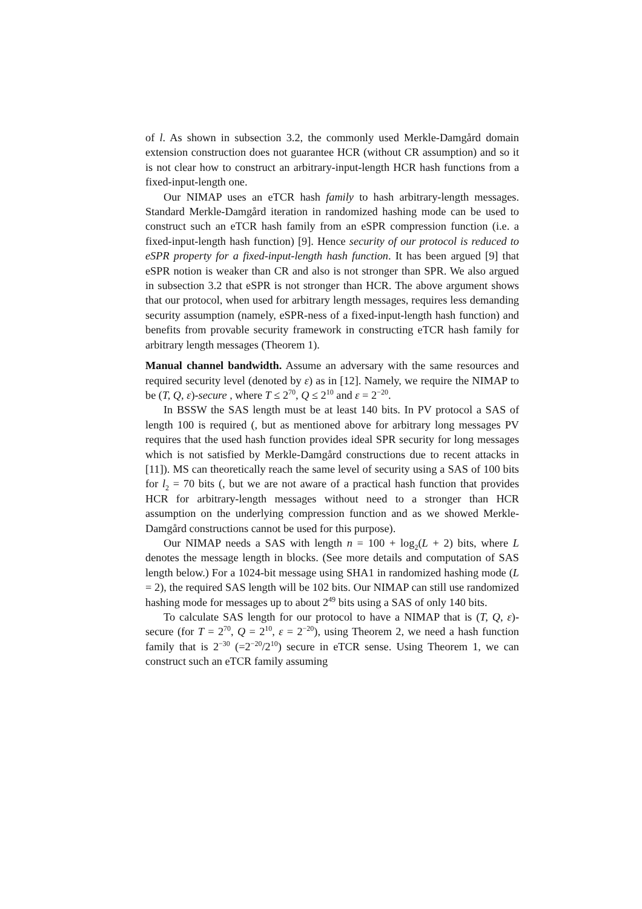of l. As shown in subsection 3.2, the commonly used Merkle-Damgård domain extension construction does not guarantee HCR (without CR assumption) and so it is not clear how to construct an arbitrary-input-length HCR hash functions from a fixed-input-length one.
Our NIMAP uses an eTCR hash family to hash arbitrary-length messages. Standard Merkle-Damgård iteration in randomized hashing mode can be used to construct such an eTCR hash family from an eSPR compression function (i.e. a fixed-input-length hash function) [9]. Hence security of our protocol is reduced to eSPR property for a fixed-input-length hash function. It has been argued [9] that eSPR notion is weaker than CR and also is not stronger than SPR. We also argued in subsection 3.2 that eSPR is not stronger than HCR. The above argument shows that our protocol, when used for arbitrary length messages, requires less demanding security assumption (namely, eSPR-ness of a fixed-input-length hash function) and benefits from provable security framework in constructing eTCR hash family for arbitrary length messages (Theorem 1).
Manual channel bandwidth. Assume an adversary with the same resources and required security level (denoted by ε) as in [12]. Namely, we require the NIMAP to be (T, Q, ε)-secure , where T ≤ 2<sup>70</sup>, Q ≤ 2<sup>10</sup> and ε = 2<sup>−20</sup>.
In BSSW the SAS length must be at least 140 bits. In PV protocol a SAS of length 100 is required (, but as mentioned above for arbitrary long messages PV requires that the used hash function provides ideal SPR security for long messages which is not satisfied by Merkle-Damgård constructions due to recent attacks in [11]). MS can theoretically reach the same level of security using a SAS of 100 bits for l<sub>2</sub> = 70 bits (, but we are not aware of a practical hash function that provides HCR for arbitrary-length messages without need to a stronger than HCR assumption on the underlying compression function and as we showed Merkle-Damgård constructions cannot be used for this purpose).
Our NIMAP needs a SAS with length n = 100 + log<sub>2</sub>(L + 2) bits, where L denotes the message length in blocks. (See more details and computation of SAS length below.) For a 1024-bit message using SHA1 in randomized hashing mode (L = 2), the required SAS length will be 102 bits. Our NIMAP can still use randomized hashing mode for messages up to about 2<sup>49</sup> bits using a SAS of only 140 bits.
To calculate SAS length for our protocol to have a NIMAP that is (T, Q, ε)-secure (for T = 2<sup>70</sup>, Q = 2<sup>10</sup>, ε = 2<sup>−20</sup>), using Theorem 2, we need a hash function family that is 2<sup>−30</sup> (=2<sup>−20</sup>/2<sup>10</sup>) secure in eTCR sense. Using Theorem 1, we can construct such an eTCR family assuming